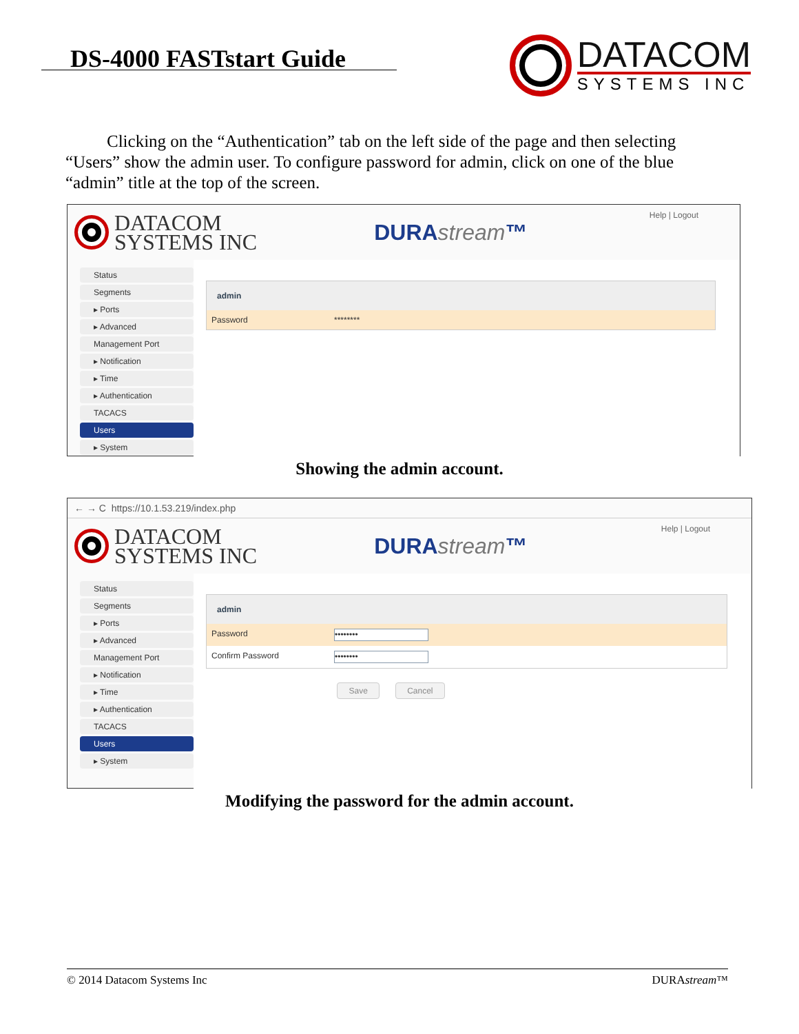DS-4000 FASTstart Guide
DATACOM
SYSTEMS INC
Clicking on the “Authentication” tab on the left side of the page and then selecting “Users” show the admin user. To configure password for admin, click on one of the blue “admin” title at the top of the screen.
DATACOM
SYSTEMS INC
DURAstream™
Help | Logout
Status
Segments
▸ Ports
▸ Advanced
Management Port
▸ Notification
▸ Time
▸ Authentication
TACACS
Users
▸ System
admin
Password ********
Showing the admin account.
← → C https://10.1.53.219/index.php
DATACOM
SYSTEMS INC
DURAstream™
Help | Logout
Status
Segments
▸ Ports
▸ Advanced
Management Port
▸ Notification
▸ Time
▸ Authentication
TACACS
Users
▸ System
admin
Password
••••••••
Confirm Password
••••••••
Save Cancel
Modifying the password for the admin account.
© 2014 Datacom Systems Inc DURAstream™